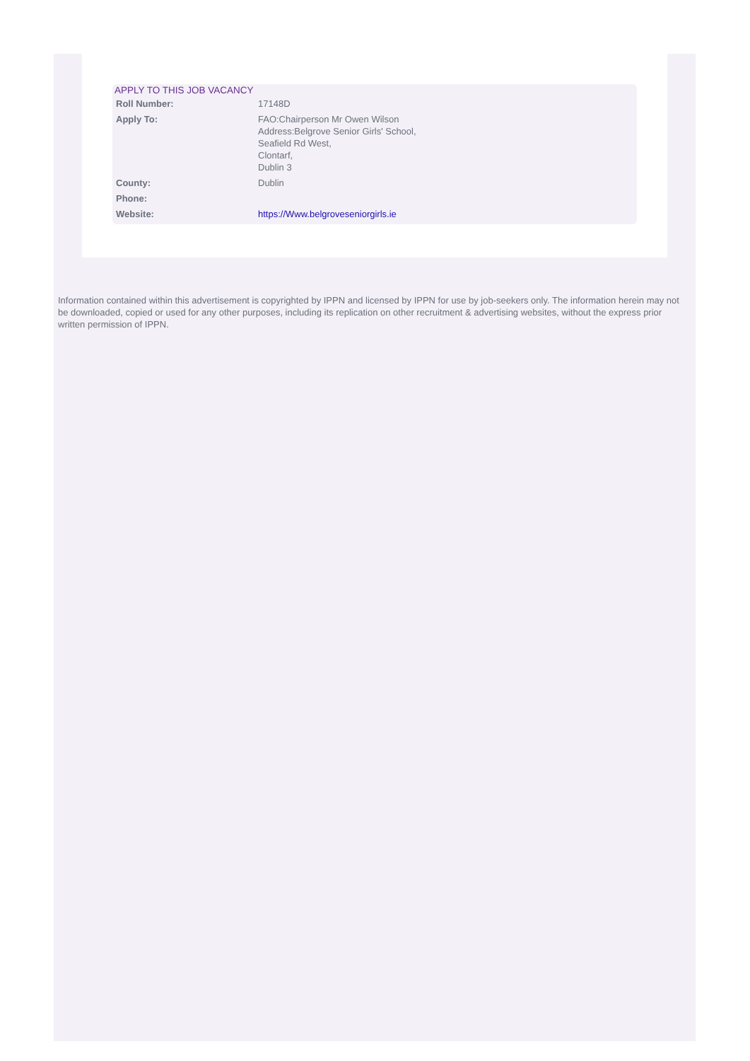APPLY TO THIS JOB VACANCY
| Roll Number: | 17148D |
| Apply To: | FAO:Chairperson Mr Owen Wilson Address:Belgrove Senior Girls' School, Seafield Rd West, Clontarf, Dublin 3 |
| County: | Dublin |
| Phone: | |
| Website: | https://Www.belgroveseniorgirls.ie |
Information contained within this advertisement is copyrighted by IPPN and licensed by IPPN for use by job-seekers only. The information herein may not be downloaded, copied or used for any other purposes, including its replication on other recruitment & advertising websites, without the express prior written permission of IPPN.